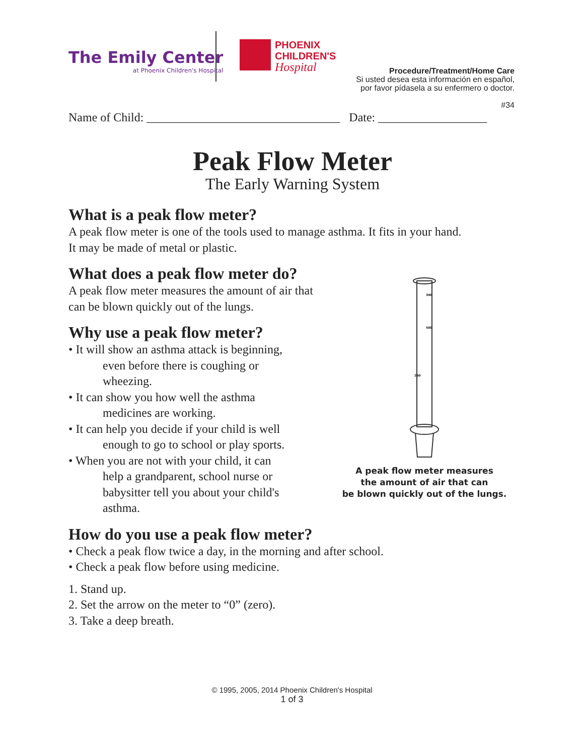The Emily Center
at Phoenix Children's Hospital
PHOENIX
CHILDREN'S
Hospital
Procedure/Treatment/Home Care
Si usted desea esta información en español,
por favor pídasela a su enfermero o doctor.
#34
Name of Child: ________________________________ Date: __________________
Peak Flow Meter
The Early Warning System
What is a peak flow meter?
A peak flow meter is one of the tools used to manage asthma. It fits in your hand.
It may be made of metal or plastic.
What does a peak flow meter do?
A peak flow meter measures the amount of air that
can be blown quickly out of the lungs.
Why use a peak flow meter?
• It will show an asthma attack is beginning,
even before there is coughing or
wheezing.
• It can show you how well the asthma
medicines are working.
• It can help you decide if your child is well
enough to go to school or play sports.
• When you are not with your child, it can
help a grandparent, school nurse or
babysitter tell you about your child's
asthma.
How do you use a peak flow meter?
• Check a peak flow twice a day, in the morning and after school.
• Check a peak flow before using medicine.
1. Stand up.
2. Set the arrow on the meter to “0” (zero).
3. Take a deep breath.
300
500
250
A peak flow meter measures
the amount of air that can
be blown quickly out of the lungs.
© 1995, 2005, 2014 Phoenix Children's Hospital
1 of 3